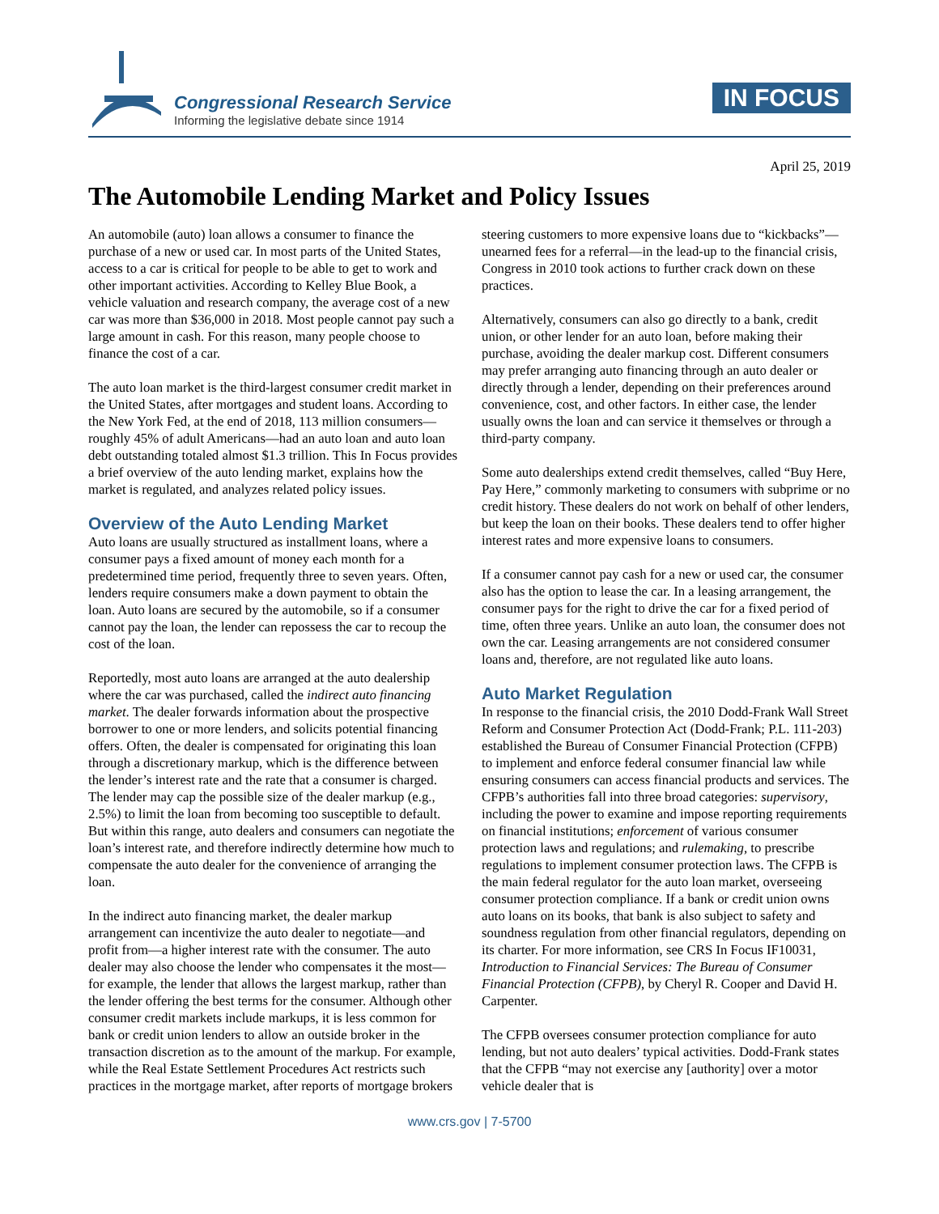Congressional Research Service
Informing the legislative debate since 1914
IN FOCUS
April 25, 2019
The Automobile Lending Market and Policy Issues
An automobile (auto) loan allows a consumer to finance the purchase of a new or used car. In most parts of the United States, access to a car is critical for people to be able to get to work and other important activities. According to Kelley Blue Book, a vehicle valuation and research company, the average cost of a new car was more than $36,000 in 2018. Most people cannot pay such a large amount in cash. For this reason, many people choose to finance the cost of a car.
The auto loan market is the third-largest consumer credit market in the United States, after mortgages and student loans. According to the New York Fed, at the end of 2018, 113 million consumers—roughly 45% of adult Americans—had an auto loan and auto loan debt outstanding totaled almost $1.3 trillion. This In Focus provides a brief overview of the auto lending market, explains how the market is regulated, and analyzes related policy issues.
Overview of the Auto Lending Market
Auto loans are usually structured as installment loans, where a consumer pays a fixed amount of money each month for a predetermined time period, frequently three to seven years. Often, lenders require consumers make a down payment to obtain the loan. Auto loans are secured by the automobile, so if a consumer cannot pay the loan, the lender can repossess the car to recoup the cost of the loan.
Reportedly, most auto loans are arranged at the auto dealership where the car was purchased, called the indirect auto financing market. The dealer forwards information about the prospective borrower to one or more lenders, and solicits potential financing offers. Often, the dealer is compensated for originating this loan through a discretionary markup, which is the difference between the lender’s interest rate and the rate that a consumer is charged. The lender may cap the possible size of the dealer markup (e.g., 2.5%) to limit the loan from becoming too susceptible to default. But within this range, auto dealers and consumers can negotiate the loan’s interest rate, and therefore indirectly determine how much to compensate the auto dealer for the convenience of arranging the loan.
In the indirect auto financing market, the dealer markup arrangement can incentivize the auto dealer to negotiate—and profit from—a higher interest rate with the consumer. The auto dealer may also choose the lender who compensates it the most—for example, the lender that allows the largest markup, rather than the lender offering the best terms for the consumer. Although other consumer credit markets include markups, it is less common for bank or credit union lenders to allow an outside broker in the transaction discretion as to the amount of the markup. For example, while the Real Estate Settlement Procedures Act restricts such practices in the mortgage market, after reports of mortgage brokers steering customers to more expensive loans due to “kickbacks”—unearned fees for a referral—in the lead-up to the financial crisis, Congress in 2010 took actions to further crack down on these practices.
Alternatively, consumers can also go directly to a bank, credit union, or other lender for an auto loan, before making their purchase, avoiding the dealer markup cost. Different consumers may prefer arranging auto financing through an auto dealer or directly through a lender, depending on their preferences around convenience, cost, and other factors. In either case, the lender usually owns the loan and can service it themselves or through a third-party company.
Some auto dealerships extend credit themselves, called “Buy Here, Pay Here,” commonly marketing to consumers with subprime or no credit history. These dealers do not work on behalf of other lenders, but keep the loan on their books. These dealers tend to offer higher interest rates and more expensive loans to consumers.
If a consumer cannot pay cash for a new or used car, the consumer also has the option to lease the car. In a leasing arrangement, the consumer pays for the right to drive the car for a fixed period of time, often three years. Unlike an auto loan, the consumer does not own the car. Leasing arrangements are not considered consumer loans and, therefore, are not regulated like auto loans.
Auto Market Regulation
In response to the financial crisis, the 2010 Dodd-Frank Wall Street Reform and Consumer Protection Act (Dodd-Frank; P.L. 111-203) established the Bureau of Consumer Financial Protection (CFPB) to implement and enforce federal consumer financial law while ensuring consumers can access financial products and services. The CFPB’s authorities fall into three broad categories: supervisory, including the power to examine and impose reporting requirements on financial institutions; enforcement of various consumer protection laws and regulations; and rulemaking, to prescribe regulations to implement consumer protection laws. The CFPB is the main federal regulator for the auto loan market, overseeing consumer protection compliance. If a bank or credit union owns auto loans on its books, that bank is also subject to safety and soundness regulation from other financial regulators, depending on its charter. For more information, see CRS In Focus IF10031, Introduction to Financial Services: The Bureau of Consumer Financial Protection (CFPB), by Cheryl R. Cooper and David H. Carpenter.
The CFPB oversees consumer protection compliance for auto lending, but not auto dealers’ typical activities. Dodd-Frank states that the CFPB “may not exercise any [authority] over a motor vehicle dealer that is
www.crs.gov | 7-5700